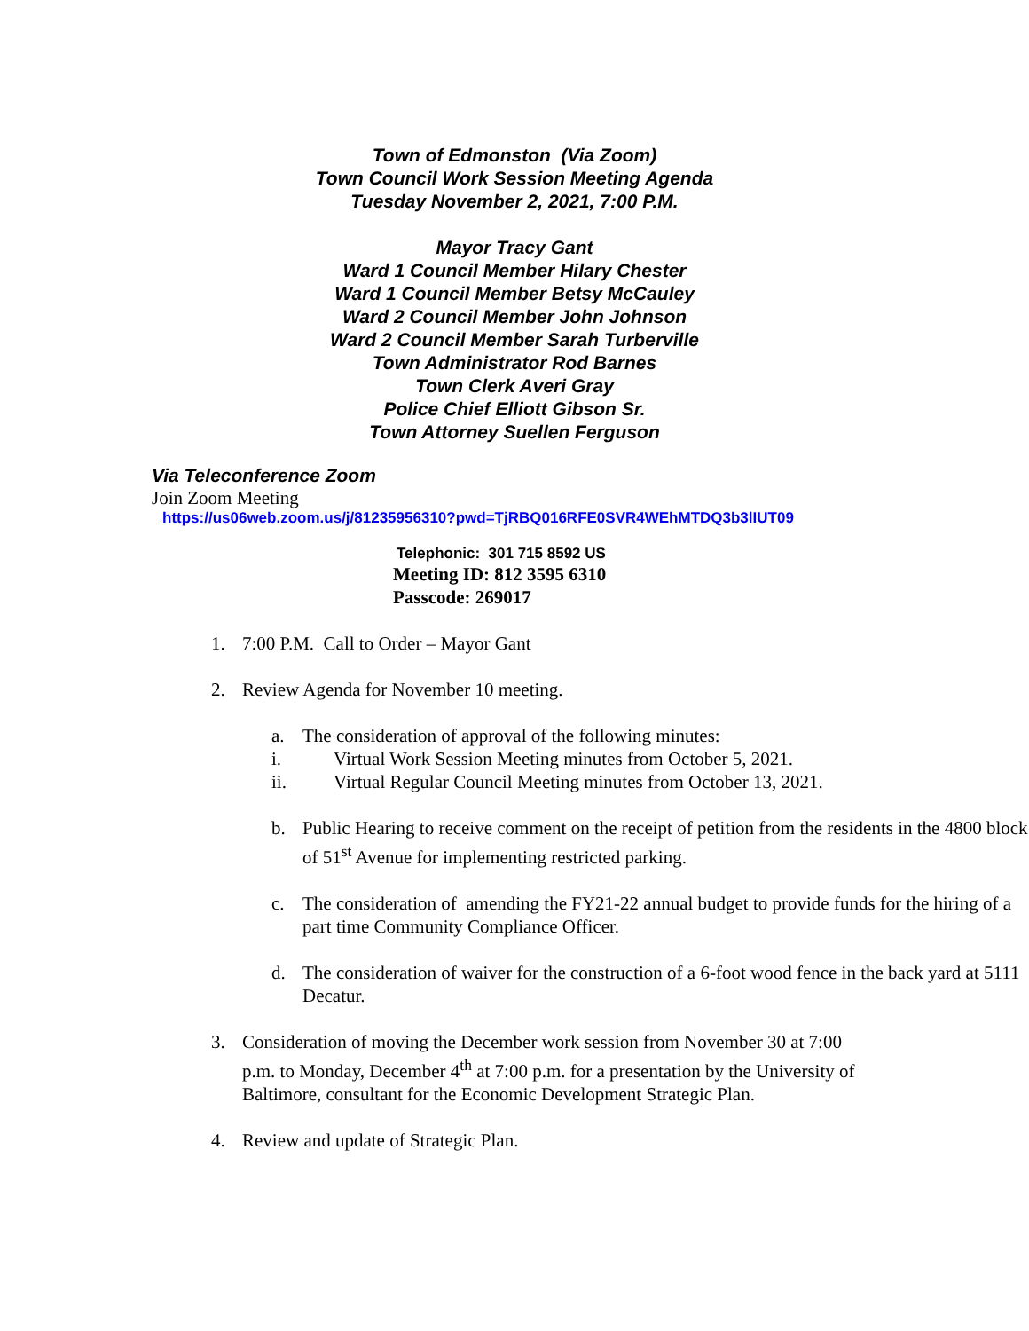Town of Edmonston (Via Zoom)
Town Council Work Session Meeting Agenda
Tuesday November 2, 2021, 7:00 P.M.
Mayor Tracy Gant
Ward 1 Council Member Hilary Chester
Ward 1 Council Member Betsy McCauley
Ward 2 Council Member John Johnson
Ward 2 Council Member Sarah Turberville
Town Administrator Rod Barnes
Town Clerk Averi Gray
Police Chief Elliott Gibson Sr.
Town Attorney Suellen Ferguson
Via Teleconference Zoom
Join Zoom Meeting
https://us06web.zoom.us/j/81235956310?pwd=TjRBQ016RFE0SVR4WEhMTDQ3b3lIUT09
Telephonic: 301 715 8592 US
Meeting ID: 812 3595 6310
Passcode: 269017
1. 7:00 P.M. Call to Order – Mayor Gant
2. Review Agenda for November 10 meeting.
a. The consideration of approval of the following minutes:
i. Virtual Work Session Meeting minutes from October 5, 2021.
ii. Virtual Regular Council Meeting minutes from October 13, 2021.
b. Public Hearing to receive comment on the receipt of petition from the residents in the 4800 block of 51<sup>st</sup> Avenue for implementing restricted parking.
c. The consideration of amending the FY21-22 annual budget to provide funds for the hiring of a part time Community Compliance Officer.
d. The consideration of waiver for the construction of a 6-foot wood fence in the back yard at 5111 Decatur.
3. Consideration of moving the December work session from November 30 at 7:00 p.m. to Monday, December 4<sup>th</sup> at 7:00 p.m. for a presentation by the University of Baltimore, consultant for the Economic Development Strategic Plan.
4. Review and update of Strategic Plan.